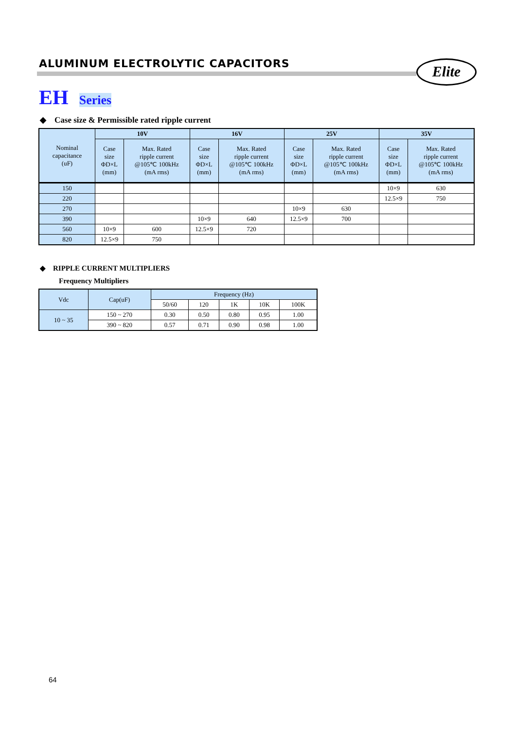ALUMINUM ELECTROLYTIC CAPACITORS
Elite
EH Series
◆ Case size & Permissible rated ripple current
| Nominal capacitance (uF) | 10V | | 16V | | 25V | | 35V | |
| --- | --- | --- | --- | --- | --- | --- | --- | --- |
| | Case size ΦD×L (mm) | Max. Rated ripple current @105℃ 100kHz (mA rms) | Case size ΦD×L (mm) | Max. Rated ripple current @105℃ 100kHz (mA rms) | Case size ΦD×L (mm) | Max. Rated ripple current @105℃ 100kHz (mA rms) | Case size ΦD×L (mm) | Max. Rated ripple current @105℃ 100kHz (mA rms) |
| 150 | | | | | | | 10×9 | 630 |
| 220 | | | | | | | 12.5×9 | 750 |
| 270 | | | | | 10×9 | 630 | | |
| 390 | | | 10×9 | 640 | 12.5×9 | 700 | | |
| 560 | 10×9 | 600 | 12.5×9 | 720 | | | | |
| 820 | 12.5×9 | 750 | | | | | | |
◆ RIPPLE CURRENT MULTIPLIERS
Frequency Multipliers
| Vdc | Cap(uF) | Frequency (Hz) | | | | |
| --- | --- | --- | --- | --- | --- | --- |
| | | 50/60 | 120 | 1K | 10K | 100K |
| 10 ~ 35 | 150 ~ 270 | 0.30 | 0.50 | 0.80 | 0.95 | 1.00 |
| | 390 ~ 820 | 0.57 | 0.71 | 0.90 | 0.98 | 1.00 |
64